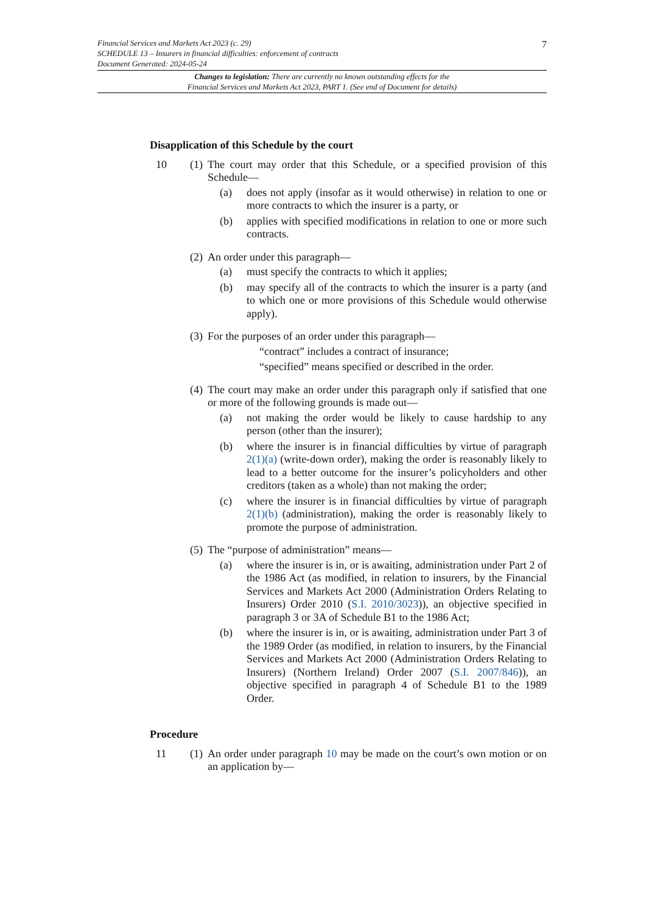7
Financial Services and Markets Act 2023 (c. 29)
SCHEDULE 13 – Insurers in financial difficulties: enforcement of contracts
Document Generated: 2024-05-24
Changes to legislation: There are currently no known outstanding effects for the
Financial Services and Markets Act 2023, PART 1. (See end of Document for details)
Disapplication of this Schedule by the court
10 (1)
The court may order that this Schedule, or a specified provision of this Schedule—
(a) does not apply (insofar as it would otherwise) in relation to one or more contracts to which the insurer is a party, or
(b) applies with specified modifications in relation to one or more such contracts.
(2)
An order under this paragraph—
(a) must specify the contracts to which it applies;
(b) may specify all of the contracts to which the insurer is a party (and to which one or more provisions of this Schedule would otherwise apply).
(3)
For the purposes of an order under this paragraph—
“contract” includes a contract of insurance;
“specified” means specified or described in the order.
(4)
The court may make an order under this paragraph only if satisfied that one or more of the following grounds is made out—
(a) not making the order would be likely to cause hardship to any person (other than the insurer);
(b) where the insurer is in financial difficulties by virtue of paragraph 2(1)(a) (write-down order), making the order is reasonably likely to lead to a better outcome for the insurer’s policyholders and other creditors (taken as a whole) than not making the order;
(c) where the insurer is in financial difficulties by virtue of paragraph 2(1)(b) (administration), making the order is reasonably likely to promote the purpose of administration.
(5)
The “purpose of administration” means—
(a) where the insurer is in, or is awaiting, administration under Part 2 of the 1986 Act (as modified, in relation to insurers, by the Financial Services and Markets Act 2000 (Administration Orders Relating to Insurers) Order 2010 (S.I. 2010/3023)), an objective specified in paragraph 3 or 3A of Schedule B1 to the 1986 Act;
(b) where the insurer is in, or is awaiting, administration under Part 3 of the 1989 Order (as modified, in relation to insurers, by the Financial Services and Markets Act 2000 (Administration Orders Relating to Insurers) (Northern Ireland) Order 2007 (S.I. 2007/846)), an objective specified in paragraph 4 of Schedule B1 to the 1989 Order.
Procedure
11 (1)
An order under paragraph 10 may be made on the court’s own motion or on an application by—